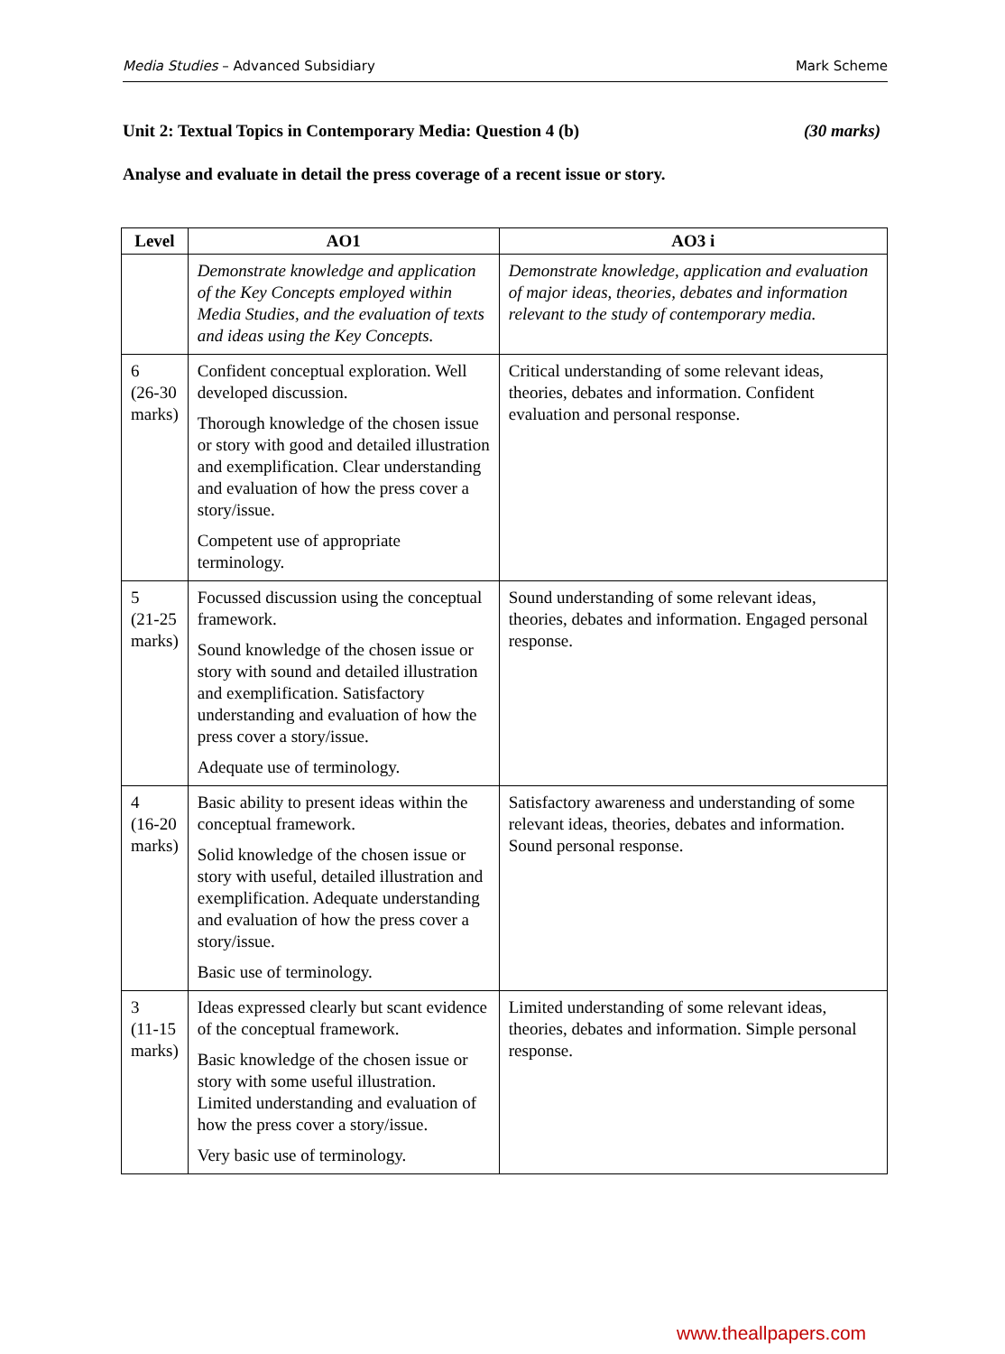Media Studies – Advanced Subsidiary Mark Scheme
Unit 2: Textual Topics in Contemporary Media: Question 4 (b) (30 marks)
Analyse and evaluate in detail the press coverage of a recent issue or story.
| Level | AO1 | AO3 i |
| --- | --- | --- |
| | Demonstrate knowledge and application of the Key Concepts employed within Media Studies, and the evaluation of texts and ideas using the Key Concepts. | Demonstrate knowledge, application and evaluation of major ideas, theories, debates and information relevant to the study of contemporary media. |
| 6 (26-30 marks) | Confident conceptual exploration. Well developed discussion. Thorough knowledge of the chosen issue or story with good and detailed illustration and exemplification. Clear understanding and evaluation of how the press cover a story/issue. Competent use of appropriate terminology. | Critical understanding of some relevant ideas, theories, debates and information. Confident evaluation and personal response. |
| 5 (21-25 marks) | Focussed discussion using the conceptual framework. Sound knowledge of the chosen issue or story with sound and detailed illustration and exemplification. Satisfactory understanding and evaluation of how the press cover a story/issue. Adequate use of terminology. | Sound understanding of some relevant ideas, theories, debates and information. Engaged personal response. |
| 4 (16-20 marks) | Basic ability to present ideas within the conceptual framework. Solid knowledge of the chosen issue or story with useful, detailed illustration and exemplification. Adequate understanding and evaluation of how the press cover a story/issue. Basic use of terminology. | Satisfactory awareness and understanding of some relevant ideas, theories, debates and information. Sound personal response. |
| 3 (11-15 marks) | Ideas expressed clearly but scant evidence of the conceptual framework. Basic knowledge of the chosen issue or story with some useful illustration. Limited understanding and evaluation of how the press cover a story/issue. Very basic use of terminology. | Limited understanding of some relevant ideas, theories, debates and information. Simple personal response. |
www.theallpapers.com